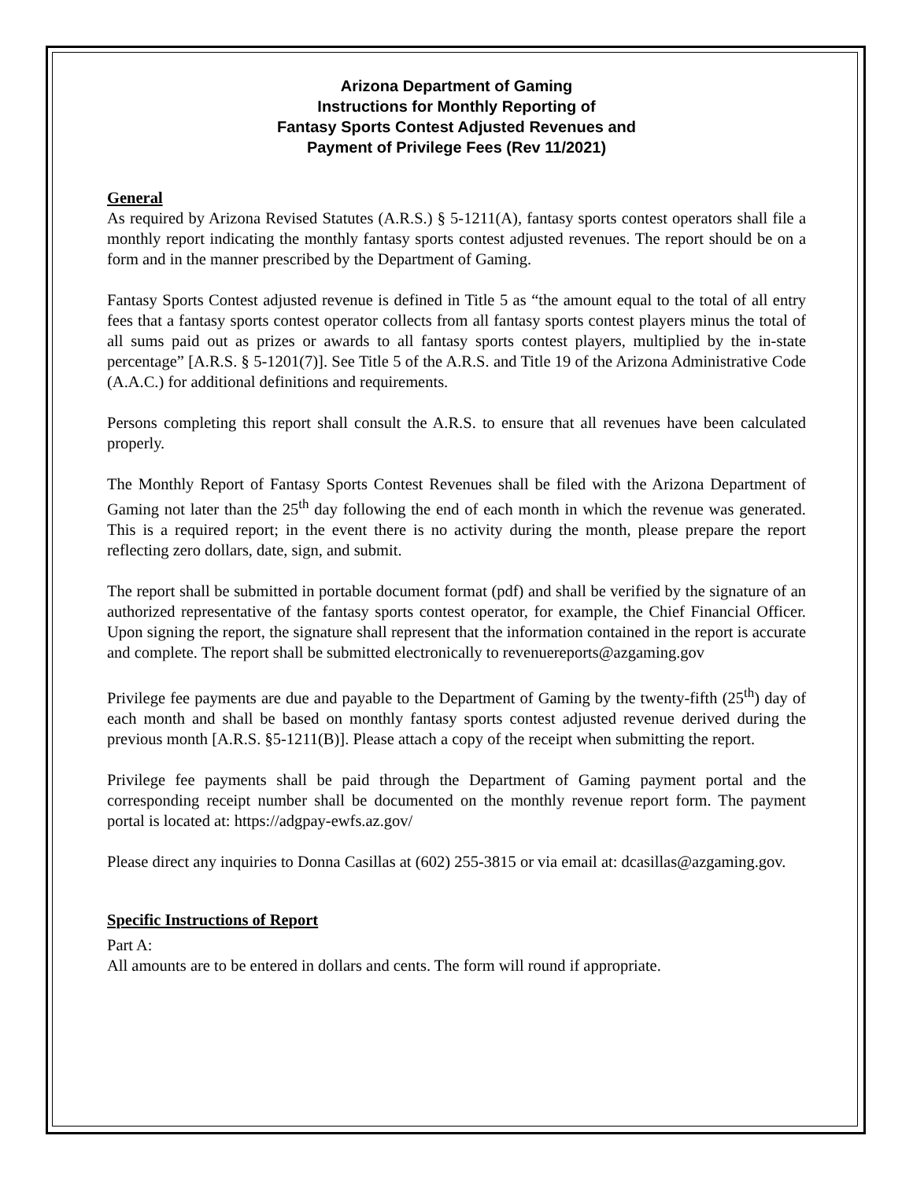Arizona Department of Gaming
Instructions for Monthly Reporting of
Fantasy Sports Contest Adjusted Revenues and
Payment of Privilege Fees (Rev 11/2021)
General
As required by Arizona Revised Statutes (A.R.S.) § 5-1211(A), fantasy sports contest operators shall file a monthly report indicating the monthly fantasy sports contest adjusted revenues. The report should be on a form and in the manner prescribed by the Department of Gaming.
Fantasy Sports Contest adjusted revenue is defined in Title 5 as “the amount equal to the total of all entry fees that a fantasy sports contest operator collects from all fantasy sports contest players minus the total of all sums paid out as prizes or awards to all fantasy sports contest players, multiplied by the in-state percentage” [A.R.S. § 5-1201(7)]. See Title 5 of the A.R.S. and Title 19 of the Arizona Administrative Code (A.A.C.) for additional definitions and requirements.
Persons completing this report shall consult the A.R.S. to ensure that all revenues have been calculated properly.
The Monthly Report of Fantasy Sports Contest Revenues shall be filed with the Arizona Department of Gaming not later than the 25<sup>th</sup> day following the end of each month in which the revenue was generated. This is a required report; in the event there is no activity during the month, please prepare the report reflecting zero dollars, date, sign, and submit.
The report shall be submitted in portable document format (pdf) and shall be verified by the signature of an authorized representative of the fantasy sports contest operator, for example, the Chief Financial Officer. Upon signing the report, the signature shall represent that the information contained in the report is accurate and complete. The report shall be submitted electronically to revenuereports@azgaming.gov
Privilege fee payments are due and payable to the Department of Gaming by the twenty-fifth (25<sup>th</sup>) day of each month and shall be based on monthly fantasy sports contest adjusted revenue derived during the previous month [A.R.S. §5-1211(B)]. Please attach a copy of the receipt when submitting the report.
Privilege fee payments shall be paid through the Department of Gaming payment portal and the corresponding receipt number shall be documented on the monthly revenue report form. The payment portal is located at: https://adgpay-ewfs.az.gov/
Please direct any inquiries to Donna Casillas at (602) 255-3815 or via email at: dcasillas@azgaming.gov.
Specific Instructions of Report
Part A:
All amounts are to be entered in dollars and cents. The form will round if appropriate.